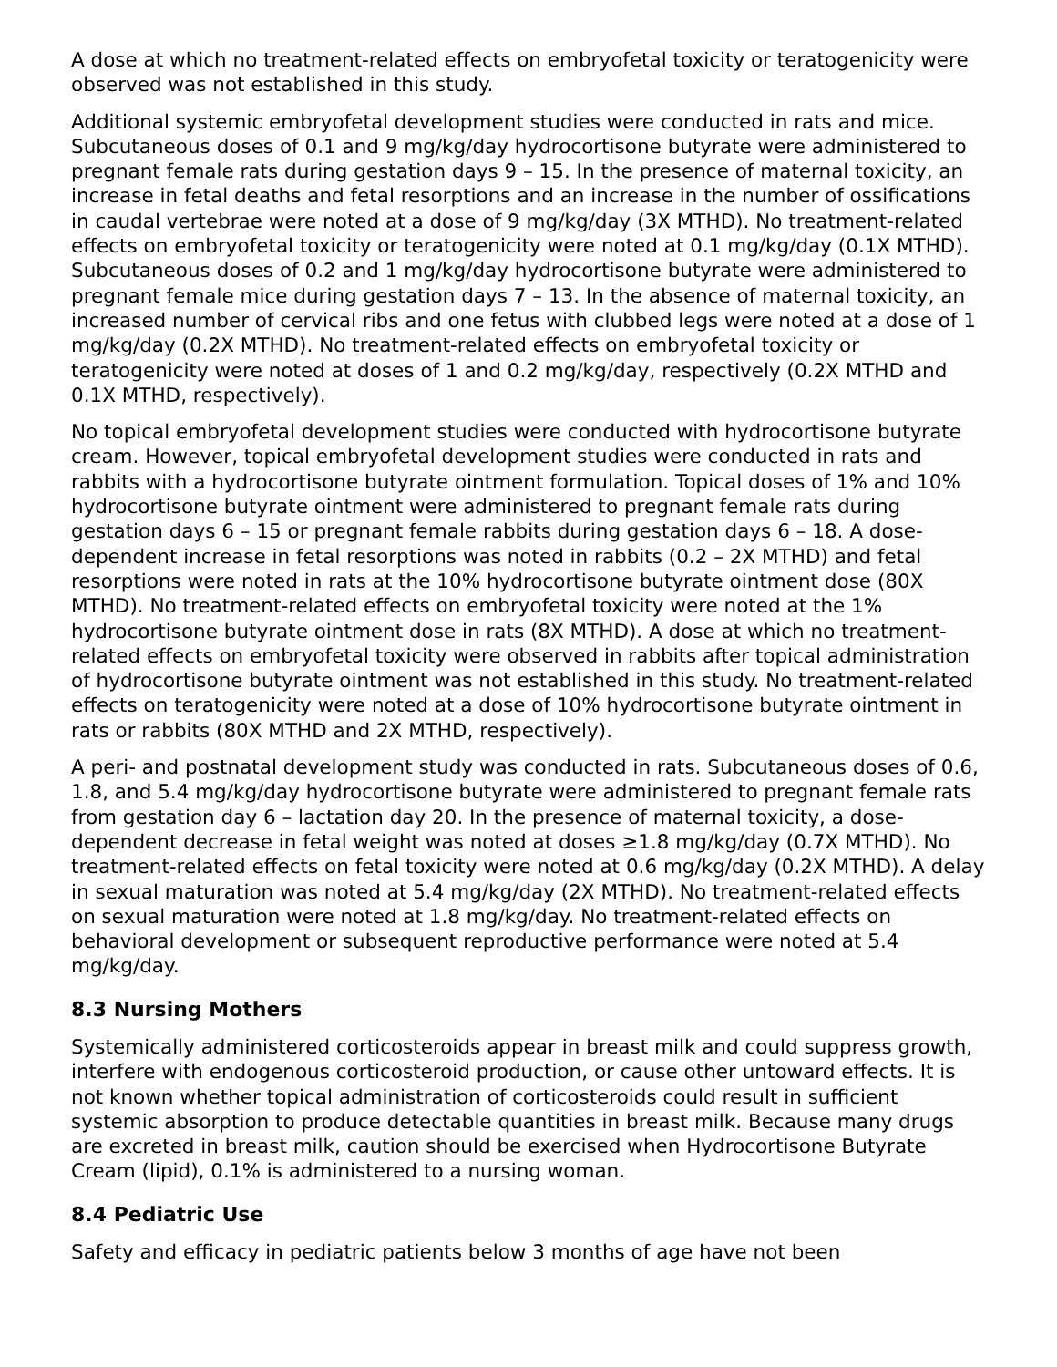A dose at which no treatment-related effects on embryofetal toxicity or teratogenicity were observed was not established in this study.
Additional systemic embryofetal development studies were conducted in rats and mice. Subcutaneous doses of 0.1 and 9 mg/kg/day hydrocortisone butyrate were administered to pregnant female rats during gestation days 9 – 15. In the presence of maternal toxicity, an increase in fetal deaths and fetal resorptions and an increase in the number of ossifications in caudal vertebrae were noted at a dose of 9 mg/kg/day (3X MTHD). No treatment-related effects on embryofetal toxicity or teratogenicity were noted at 0.1 mg/kg/day (0.1X MTHD). Subcutaneous doses of 0.2 and 1 mg/kg/day hydrocortisone butyrate were administered to pregnant female mice during gestation days 7 – 13. In the absence of maternal toxicity, an increased number of cervical ribs and one fetus with clubbed legs were noted at a dose of 1 mg/kg/day (0.2X MTHD). No treatment-related effects on embryofetal toxicity or teratogenicity were noted at doses of 1 and 0.2 mg/kg/day, respectively (0.2X MTHD and 0.1X MTHD, respectively).
No topical embryofetal development studies were conducted with hydrocortisone butyrate cream. However, topical embryofetal development studies were conducted in rats and rabbits with a hydrocortisone butyrate ointment formulation. Topical doses of 1% and 10% hydrocortisone butyrate ointment were administered to pregnant female rats during gestation days 6 – 15 or pregnant female rabbits during gestation days 6 – 18. A dose-dependent increase in fetal resorptions was noted in rabbits (0.2 – 2X MTHD) and fetal resorptions were noted in rats at the 10% hydrocortisone butyrate ointment dose (80X MTHD). No treatment-related effects on embryofetal toxicity were noted at the 1% hydrocortisone butyrate ointment dose in rats (8X MTHD). A dose at which no treatment-related effects on embryofetal toxicity were observed in rabbits after topical administration of hydrocortisone butyrate ointment was not established in this study. No treatment-related effects on teratogenicity were noted at a dose of 10% hydrocortisone butyrate ointment in rats or rabbits (80X MTHD and 2X MTHD, respectively).
A peri- and postnatal development study was conducted in rats. Subcutaneous doses of 0.6, 1.8, and 5.4 mg/kg/day hydrocortisone butyrate were administered to pregnant female rats from gestation day 6 – lactation day 20. In the presence of maternal toxicity, a dose-dependent decrease in fetal weight was noted at doses ≥1.8 mg/kg/day (0.7X MTHD). No treatment-related effects on fetal toxicity were noted at 0.6 mg/kg/day (0.2X MTHD). A delay in sexual maturation was noted at 5.4 mg/kg/day (2X MTHD). No treatment-related effects on sexual maturation were noted at 1.8 mg/kg/day. No treatment-related effects on behavioral development or subsequent reproductive performance were noted at 5.4 mg/kg/day.
8.3 Nursing Mothers
Systemically administered corticosteroids appear in breast milk and could suppress growth, interfere with endogenous corticosteroid production, or cause other untoward effects. It is not known whether topical administration of corticosteroids could result in sufficient systemic absorption to produce detectable quantities in breast milk. Because many drugs are excreted in breast milk, caution should be exercised when Hydrocortisone Butyrate Cream (lipid), 0.1% is administered to a nursing woman.
8.4 Pediatric Use
Safety and efficacy in pediatric patients below 3 months of age have not been